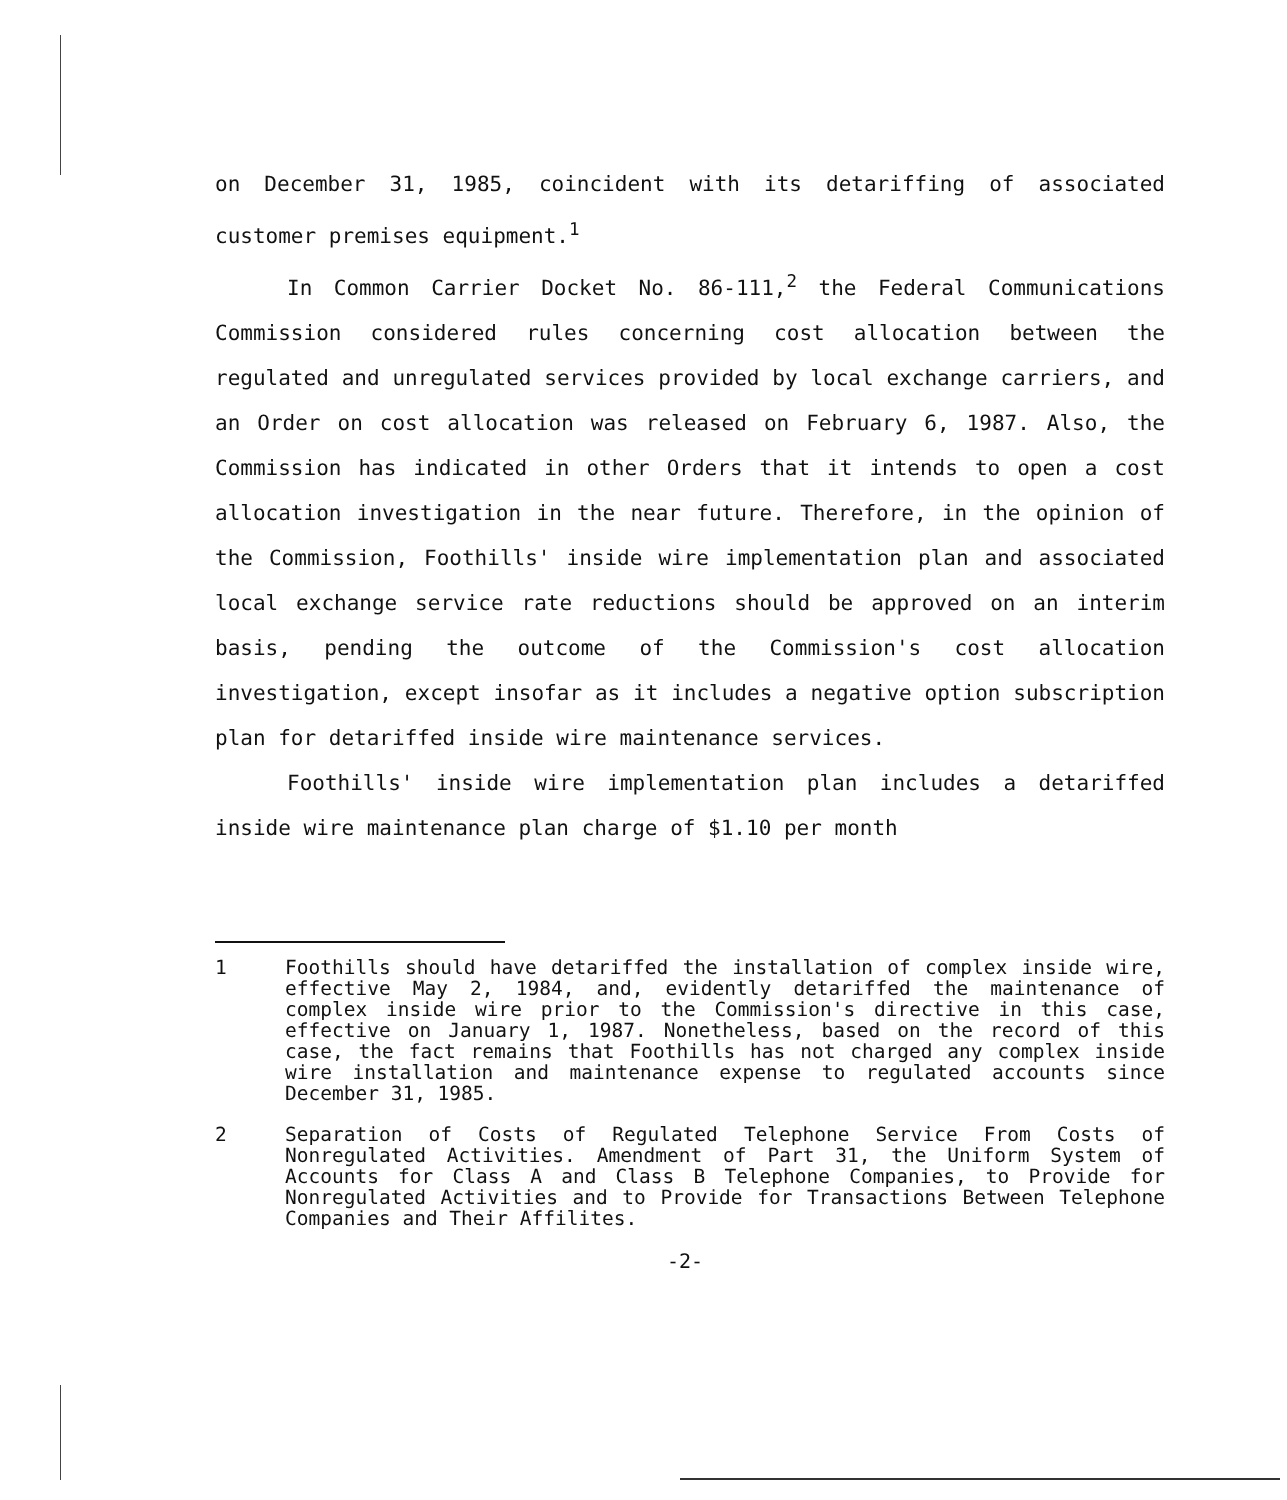on December 31, 1985, coincident with its detariffing of associated customer premises equipment.<sup>1</sup>
In Common Carrier Docket No. 86-111,<sup>2</sup> the Federal Communications Commission considered rules concerning cost allocation between the regulated and unregulated services provided by local exchange carriers, and an Order on cost allocation was released on February 6, 1987. Also, the Commission has indicated in other Orders that it intends to open a cost allocation investigation in the near future. Therefore, in the opinion of the Commission, Foothills' inside wire implementation plan and associated local exchange service rate reductions should be approved on an interim basis, pending the outcome of the Commission's cost allocation investigation, except insofar as it includes a negative option subscription plan for detariffed inside wire maintenance services.
Foothills' inside wire implementation plan includes a detariffed inside wire maintenance plan charge of $1.10 per month
1 Foothills should have detariffed the installation of complex inside wire, effective May 2, 1984, and, evidently detariffed the maintenance of complex inside wire prior to the Commission's directive in this case, effective on January 1, 1987. Nonetheless, based on the record of this case, the fact remains that Foothills has not charged any complex inside wire installation and maintenance expense to regulated accounts since December 31, 1985.
2 Separation of Costs of Regulated Telephone Service From Costs of Nonregulated Activities. Amendment of Part 31, the Uniform System of Accounts for Class A and Class B Telephone Companies, to Provide for Nonregulated Activities and to Provide for Transactions Between Telephone Companies and Their Affilites.
-2-